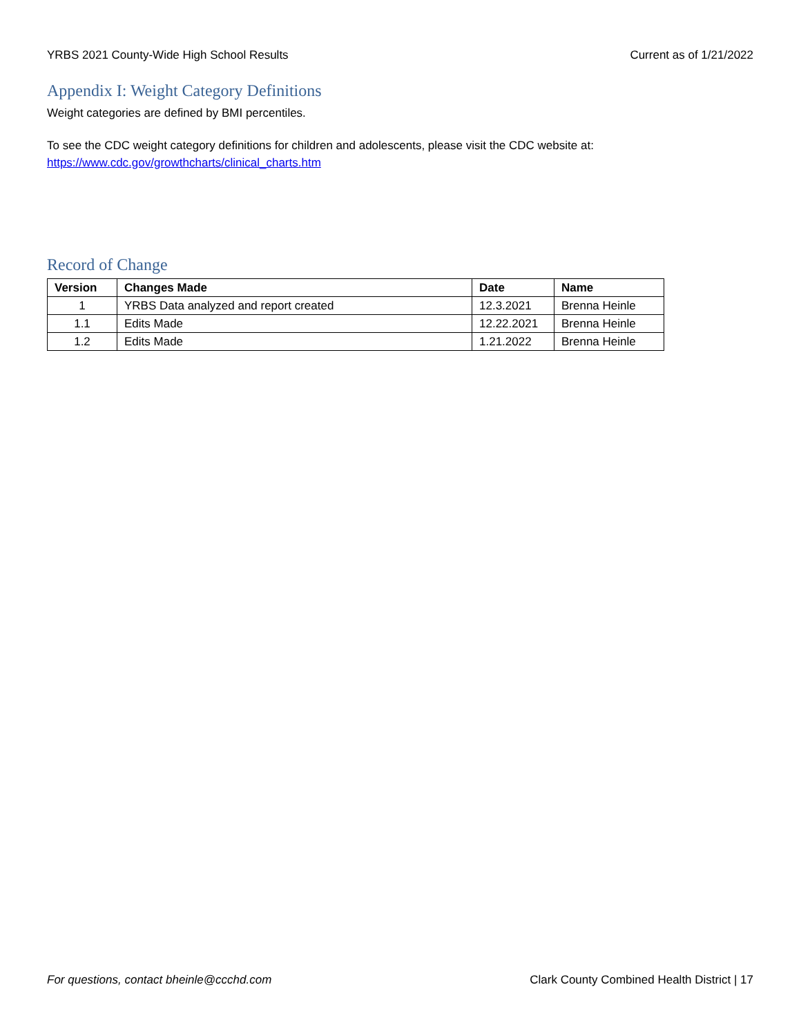YRBS 2021 County-Wide High School Results Current as of 1/21/2022
Appendix I: Weight Category Definitions
Weight categories are defined by BMI percentiles.
To see the CDC weight category definitions for children and adolescents, please visit the CDC website at:
https://www.cdc.gov/growthcharts/clinical_charts.htm
Record of Change
| Version | Changes Made | Date | Name |
| --- | --- | --- | --- |
| 1 | YRBS Data analyzed and report created | 12.3.2021 | Brenna Heinle |
| 1.1 | Edits Made | 12.22.2021 | Brenna Heinle |
| 1.2 | Edits Made | 1.21.2022 | Brenna Heinle |
For questions, contact bheinle@ccchd.com Clark County Combined Health District | 17